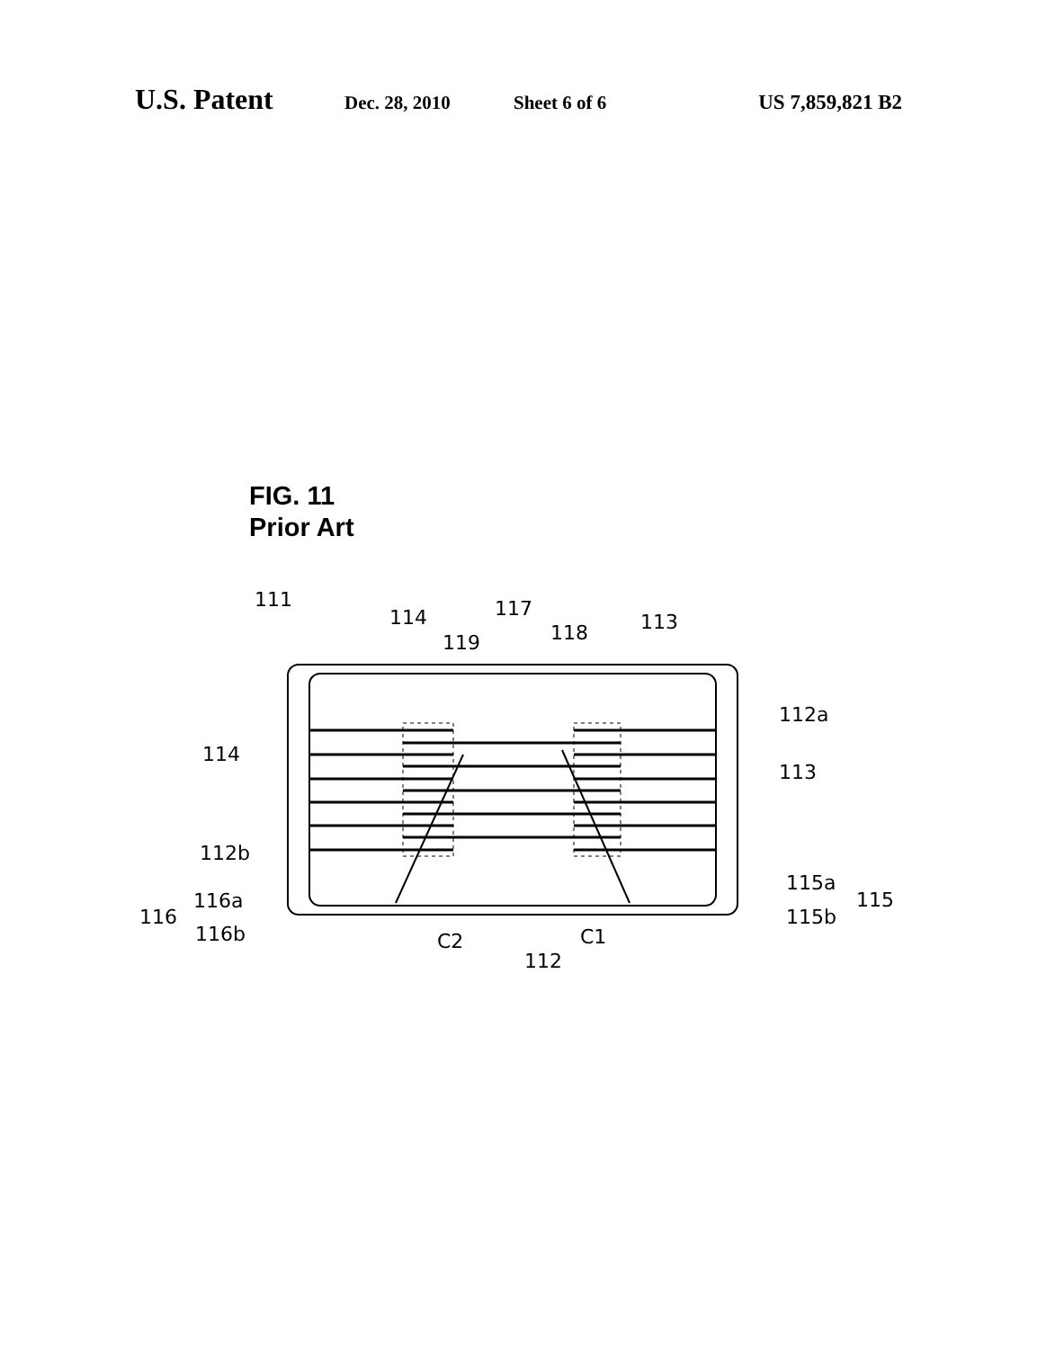U.S. Patent Dec. 28, 2010 Sheet 6 of 6 US 7,859,821 B2
FIG. 11
Prior Art
111
114
117
119
118
113
112a
114
113
112b
115a
115
116a
116
115b
116b
C2
C1
112